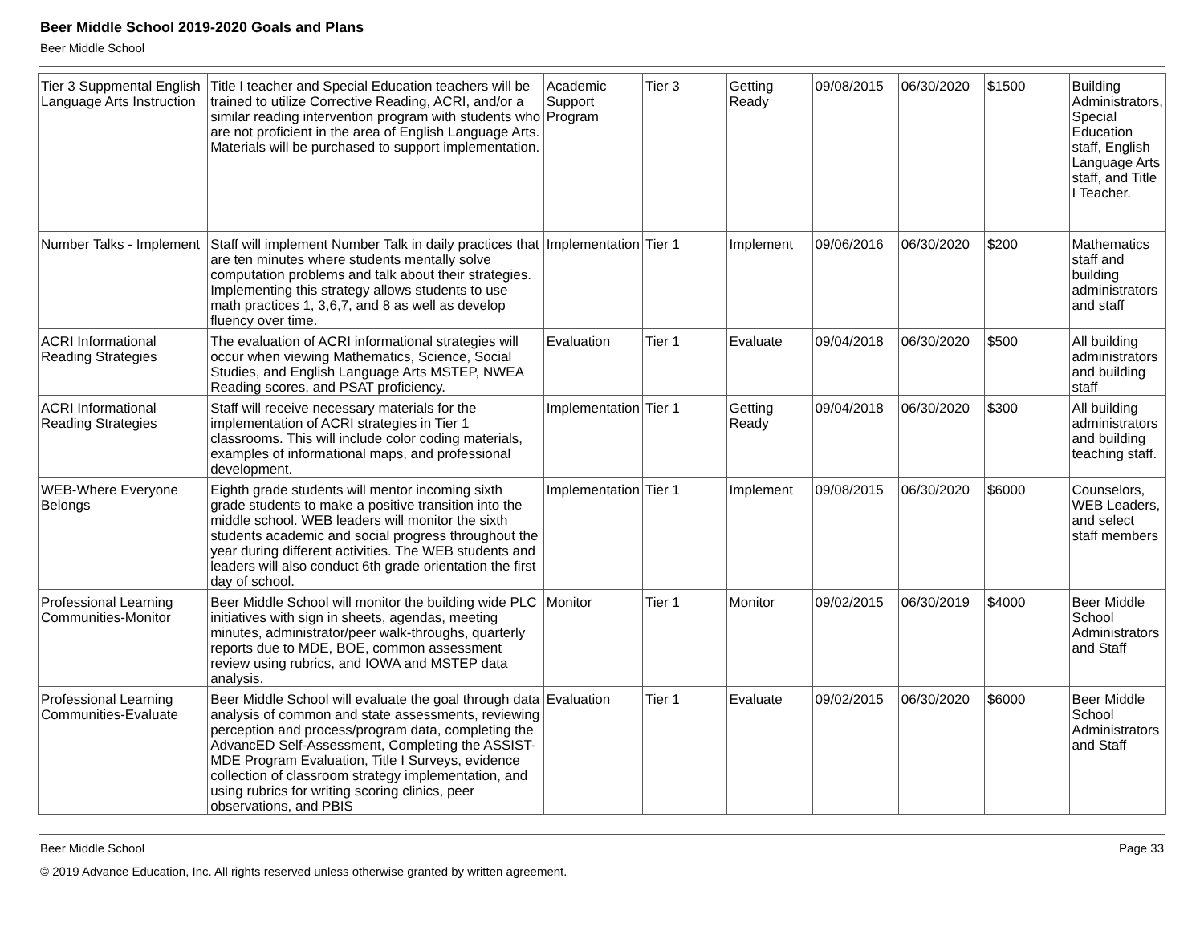Beer Middle School 2019-2020 Goals and Plans
Beer Middle School
| Tier 3 Suppmental English Language Arts Instruction | Title I teacher and Special Education teachers will be trained to utilize Corrective Reading, ACRI, and/or a similar reading intervention program with students who are not proficient in the area of English Language Arts. Materials will be purchased to support implementation. | Academic Support Program | Tier 3 | Getting Ready | 09/08/2015 | 06/30/2020 | $1500 | Building Administrators, Special Education staff, English Language Arts staff, and Title I Teacher. |
| Number Talks - Implement | Staff will implement Number Talk in daily practices that are ten minutes where students mentally solve computation problems and talk about their strategies. Implementing this strategy allows students to use math practices 1, 3,6,7, and 8 as well as develop fluency over time. | Implementation | Tier 1 | Implement | 09/06/2016 | 06/30/2020 | $200 | Mathematics staff and building administrators and staff |
| ACRI Informational Reading Strategies | The evaluation of ACRI informational strategies will occur when viewing Mathematics, Science, Social Studies, and English Language Arts MSTEP, NWEA Reading scores, and PSAT proficiency. | Evaluation | Tier 1 | Evaluate | 09/04/2018 | 06/30/2020 | $500 | All building administrators and building staff |
| ACRI Informational Reading Strategies | Staff will receive necessary materials for the implementation of ACRI strategies in Tier 1 classrooms. This will include color coding materials, examples of informational maps, and professional development. | Implementation | Tier 1 | Getting Ready | 09/04/2018 | 06/30/2020 | $300 | All building administrators and building teaching staff. |
| WEB-Where Everyone Belongs | Eighth grade students will mentor incoming sixth grade students to make a positive transition into the middle school. WEB leaders will monitor the sixth students academic and social progress throughout the year during different activities. The WEB students and leaders will also conduct 6th grade orientation the first day of school. | Implementation | Tier 1 | Implement | 09/08/2015 | 06/30/2020 | $6000 | Counselors, WEB Leaders, and select staff members |
| Professional Learning Communities-Monitor | Beer Middle School will monitor the building wide PLC initiatives with sign in sheets, agendas, meeting minutes, administrator/peer walk-throughs, quarterly reports due to MDE, BOE, common assessment review using rubrics, and IOWA and MSTEP data analysis. | Monitor | Tier 1 | Monitor | 09/02/2015 | 06/30/2019 | $4000 | Beer Middle School Administrators and Staff |
| Professional Learning Communities-Evaluate | Beer Middle School will evaluate the goal through data analysis of common and state assessments, reviewing perception and process/program data, completing the AdvancED Self-Assessment, Completing the ASSIST-MDE Program Evaluation, Title I Surveys, evidence collection of classroom strategy implementation, and using rubrics for writing scoring clinics, peer observations, and PBIS | Evaluation | Tier 1 | Evaluate | 09/02/2015 | 06/30/2020 | $6000 | Beer Middle School Administrators and Staff |
Beer Middle School Page 33
© 2019 Advance Education, Inc. All rights reserved unless otherwise granted by written agreement.